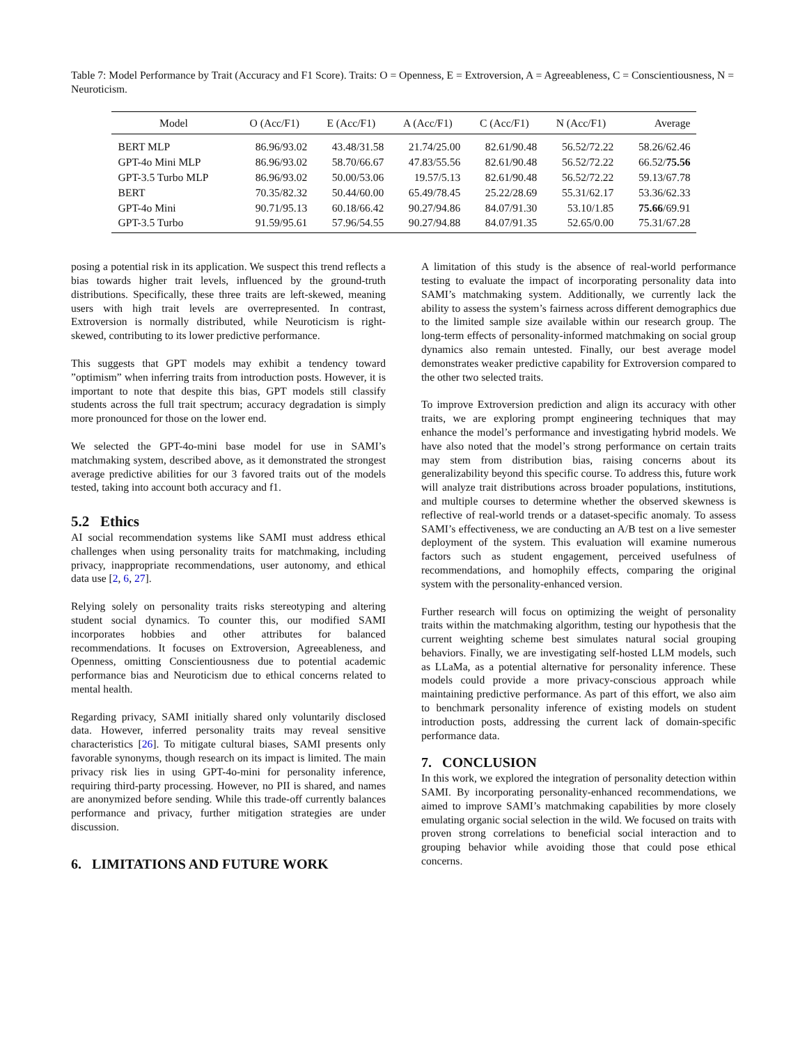Table 7: Model Performance by Trait (Accuracy and F1 Score). Traits: O = Openness, E = Extroversion, A = Agreeableness, C = Conscientiousness, N = Neuroticism.
| Model | O (Acc/F1) | E (Acc/F1) | A (Acc/F1) | C (Acc/F1) | N (Acc/F1) | Average |
| --- | --- | --- | --- | --- | --- | --- |
| BERT MLP | 86.96/93.02 | 43.48/31.58 | 21.74/25.00 | 82.61/90.48 | 56.52/72.22 | 58.26/62.46 |
| GPT-4o Mini MLP | 86.96/93.02 | 58.70/66.67 | 47.83/55.56 | 82.61/90.48 | 56.52/72.22 | 66.52/ 75.56 |
| GPT-3.5 Turbo MLP | 86.96/93.02 | 50.00/53.06 | 19.57/5.13 | 82.61/90.48 | 56.52/72.22 | 59.13/67.78 |
| BERT | 70.35/82.32 | 50.44/60.00 | 65.49/78.45 | 25.22/28.69 | 55.31/62.17 | 53.36/62.33 |
| GPT-4o Mini | 90.71/95.13 | 60.18/66.42 | 90.27/94.86 | 84.07/91.30 | 53.10/1.85 | 75.66 /69.91 |
| GPT-3.5 Turbo | 91.59/95.61 | 57.96/54.55 | 90.27/94.88 | 84.07/91.35 | 52.65/0.00 | 75.31/67.28 |
posing a potential risk in its application. We suspect this trend reflects a bias towards higher trait levels, influenced by the ground-truth distributions. Specifically, these three traits are left-skewed, meaning users with high trait levels are overrepresented. In contrast, Extroversion is normally distributed, while Neuroticism is right-skewed, contributing to its lower predictive performance.
This suggests that GPT models may exhibit a tendency toward ”optimism” when inferring traits from introduction posts. However, it is important to note that despite this bias, GPT models still classify students across the full trait spectrum; accuracy degradation is simply more pronounced for those on the lower end.
We selected the GPT-4o-mini base model for use in SAMI’s matchmaking system, described above, as it demonstrated the strongest average predictive abilities for our 3 favored traits out of the models tested, taking into account both accuracy and f1.
5.2 Ethics
AI social recommendation systems like SAMI must address ethical challenges when using personality traits for matchmaking, including privacy, inappropriate recommendations, user autonomy, and ethical data use [2, 6, 27].
Relying solely on personality traits risks stereotyping and altering student social dynamics. To counter this, our modified SAMI incorporates hobbies and other attributes for balanced recommendations. It focuses on Extroversion, Agreeableness, and Openness, omitting Conscientiousness due to potential academic performance bias and Neuroticism due to ethical concerns related to mental health.
Regarding privacy, SAMI initially shared only voluntarily disclosed data. However, inferred personality traits may reveal sensitive characteristics [26]. To mitigate cultural biases, SAMI presents only favorable synonyms, though research on its impact is limited. The main privacy risk lies in using GPT-4o-mini for personality inference, requiring third-party processing. However, no PII is shared, and names are anonymized before sending. While this trade-off currently balances performance and privacy, further mitigation strategies are under discussion.
6. LIMITATIONS AND FUTURE WORK
A limitation of this study is the absence of real-world performance testing to evaluate the impact of incorporating personality data into SAMI’s matchmaking system. Additionally, we currently lack the ability to assess the system’s fairness across different demographics due to the limited sample size available within our research group. The long-term effects of personality-informed matchmaking on social group dynamics also remain untested. Finally, our best average model demonstrates weaker predictive capability for Extroversion compared to the other two selected traits.
To improve Extroversion prediction and align its accuracy with other traits, we are exploring prompt engineering techniques that may enhance the model’s performance and investigating hybrid models. We have also noted that the model’s strong performance on certain traits may stem from distribution bias, raising concerns about its generalizability beyond this specific course. To address this, future work will analyze trait distributions across broader populations, institutions, and multiple courses to determine whether the observed skewness is reflective of real-world trends or a dataset-specific anomaly. To assess SAMI’s effectiveness, we are conducting an A/B test on a live semester deployment of the system. This evaluation will examine numerous factors such as student engagement, perceived usefulness of recommendations, and homophily effects, comparing the original system with the personality-enhanced version.
Further research will focus on optimizing the weight of personality traits within the matchmaking algorithm, testing our hypothesis that the current weighting scheme best simulates natural social grouping behaviors. Finally, we are investigating self-hosted LLM models, such as LLaMa, as a potential alternative for personality inference. These models could provide a more privacy-conscious approach while maintaining predictive performance. As part of this effort, we also aim to benchmark personality inference of existing models on student introduction posts, addressing the current lack of domain-specific performance data.
7. CONCLUSION
In this work, we explored the integration of personality detection within SAMI. By incorporating personality-enhanced recommendations, we aimed to improve SAMI’s matchmaking capabilities by more closely emulating organic social selection in the wild. We focused on traits with proven strong correlations to beneficial social interaction and to grouping behavior while avoiding those that could pose ethical concerns.